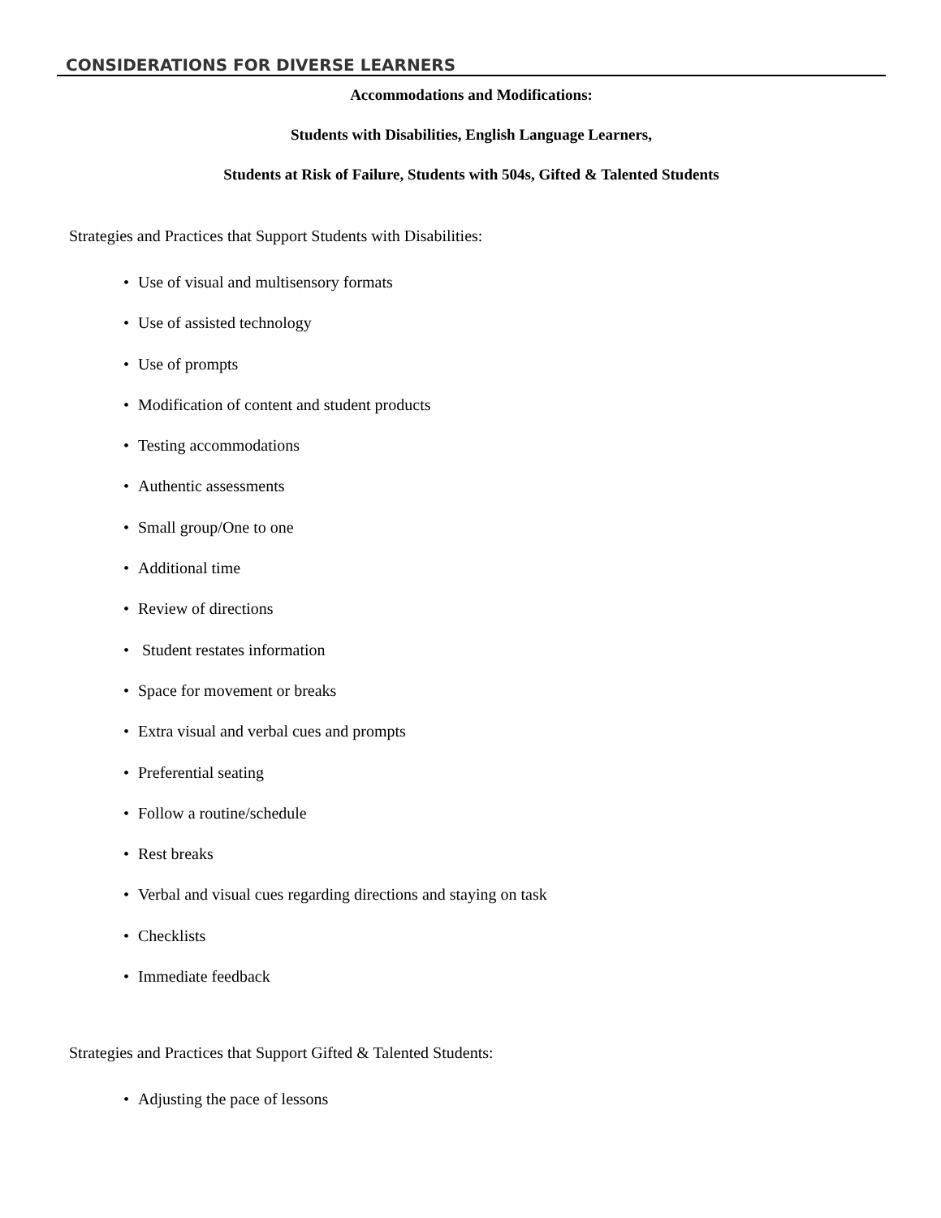CONSIDERATIONS FOR DIVERSE LEARNERS
Accommodations and Modifications:
Students with Disabilities, English Language Learners,
Students at Risk of Failure, Students with 504s, Gifted & Talented Students
Strategies and Practices that Support Students with Disabilities:
• Use of visual and multisensory formats
• Use of assisted technology
• Use of prompts
• Modification of content and student products
• Testing accommodations
• Authentic assessments
• Small group/One to one
• Additional time
• Review of directions
• Student restates information
• Space for movement or breaks
• Extra visual and verbal cues and prompts
• Preferential seating
• Follow a routine/schedule
• Rest breaks
• Verbal and visual cues regarding directions and staying on task
• Checklists
• Immediate feedback
Strategies and Practices that Support Gifted & Talented Students:
• Adjusting the pace of lessons